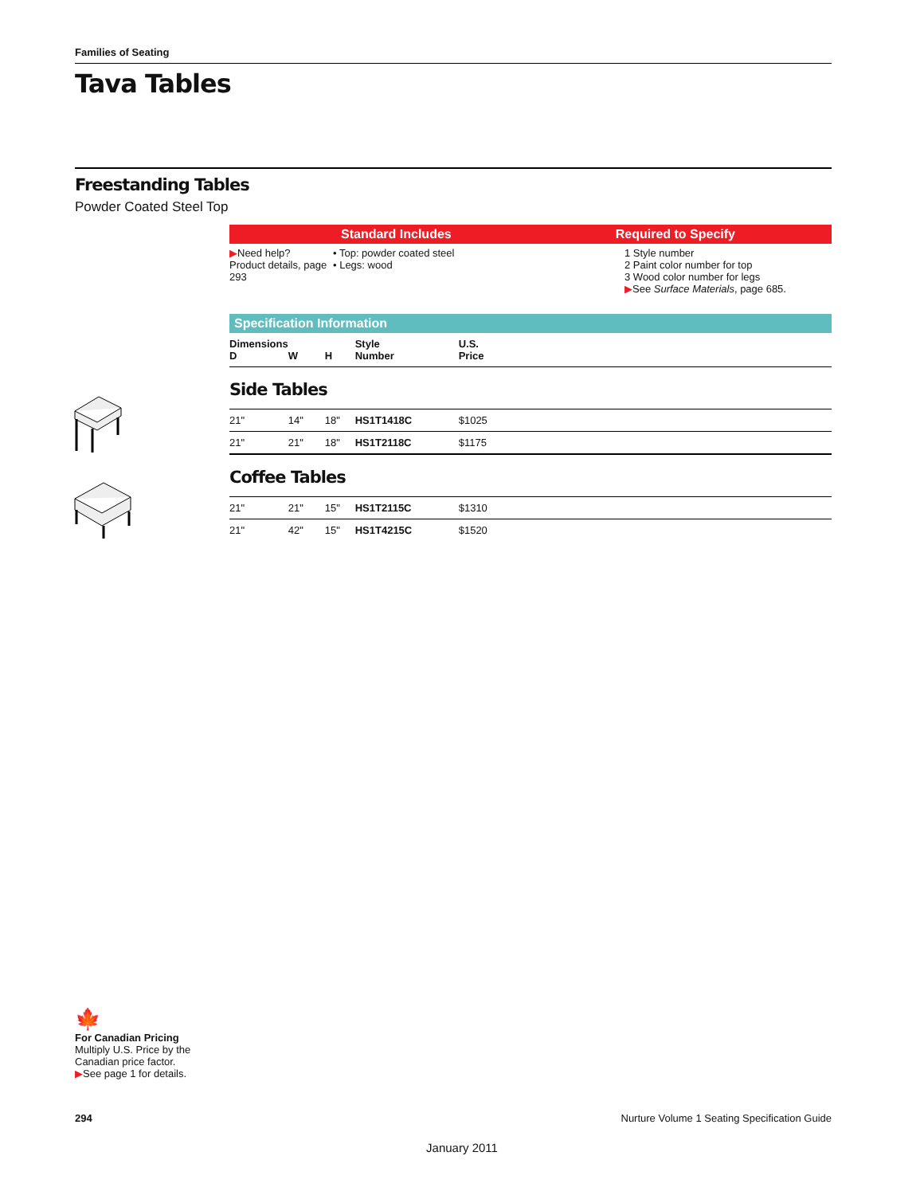Families of Seating
Tava Tables
Freestanding Tables
Powder Coated Steel Top
Standard Includes Required to Specify
▶Need help?
Product details, page 293
• Top: powder coated steel
• Legs: wood
1 Style number
2 Paint color number for top
3 Wood color number for legs
▶See Surface Materials, page 685.
Specification Information
| Dimensions D | W | H | Style Number | U.S. Price |
| --- | --- | --- | --- | --- |
| Side Tables | | | | |
| 21" | 14" | 18" | HS1T1418C | $1025 |
| 21" | 21" | 18" | HS1T2118C | $1175 |
| Coffee Tables | | | | |
| 21" | 21" | 15" | HS1T2115C | $1310 |
| 21" | 42" | 15" | HS1T4215C | $1520 |
🍁
For Canadian Pricing
Multiply U.S. Price by the Canadian price factor.
▶See page 1 for details.
294 Nurture Volume 1 Seating Specification Guide
January 2011